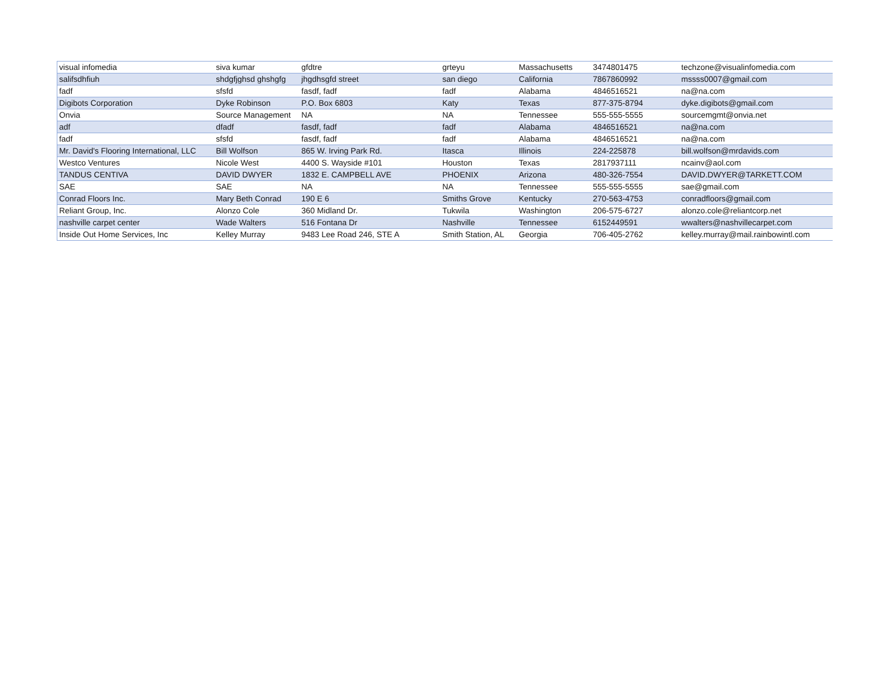| visual infomedia | siva kumar | gfdtre | grteyu | Massachusetts | 3474801475 | techzone@visualinfomedia.com |
| salifsdhfiuh | shdgfjghsd ghshgfg | jhgdhsgfd street | san diego | California | 7867860992 | mssss0007@gmail.com |
| fadf | sfsfd | fasdf, fadf | fadf | Alabama | 4846516521 | na@na.com |
| Digibots Corporation | Dyke Robinson | P.O. Box 6803 | Katy | Texas | 877-375-8794 | dyke.digibots@gmail.com |
| Onvia | Source Management | NA | NA | Tennessee | 555-555-5555 | sourcemgmt@onvia.net |
| adf | dfadf | fasdf, fadf | fadf | Alabama | 4846516521 | na@na.com |
| fadf | sfsfd | fasdf, fadf | fadf | Alabama | 4846516521 | na@na.com |
| Mr. David's Flooring International, LLC | Bill Wolfson | 865 W. Irving Park Rd. | Itasca | Illinois | 224-225878 | bill.wolfson@mrdavids.com |
| Westco Ventures | Nicole West | 4400 S. Wayside #101 | Houston | Texas | 2817937111 | ncainv@aol.com |
| TANDUS CENTIVA | DAVID DWYER | 1832 E. CAMPBELL AVE | PHOENIX | Arizona | 480-326-7554 | DAVID.DWYER@TARKETT.COM |
| SAE | SAE | NA | NA | Tennessee | 555-555-5555 | sae@gmail.com |
| Conrad Floors Inc. | Mary Beth Conrad | 190 E 6 | Smiths Grove | Kentucky | 270-563-4753 | conradfloors@gmail.com |
| Reliant Group, Inc. | Alonzo Cole | 360 Midland Dr. | Tukwila | Washington | 206-575-6727 | alonzo.cole@reliantcorp.net |
| nashville carpet center | Wade Walters | 516 Fontana Dr | Nashville | Tennessee | 6152449591 | wwalters@nashvillecarpet.com |
| Inside Out Home Services, Inc | Kelley Murray | 9483 Lee Road 246, STE A | Smith Station, AL | Georgia | 706-405-2762 | kelley.murray@mail.rainbowintl.com |